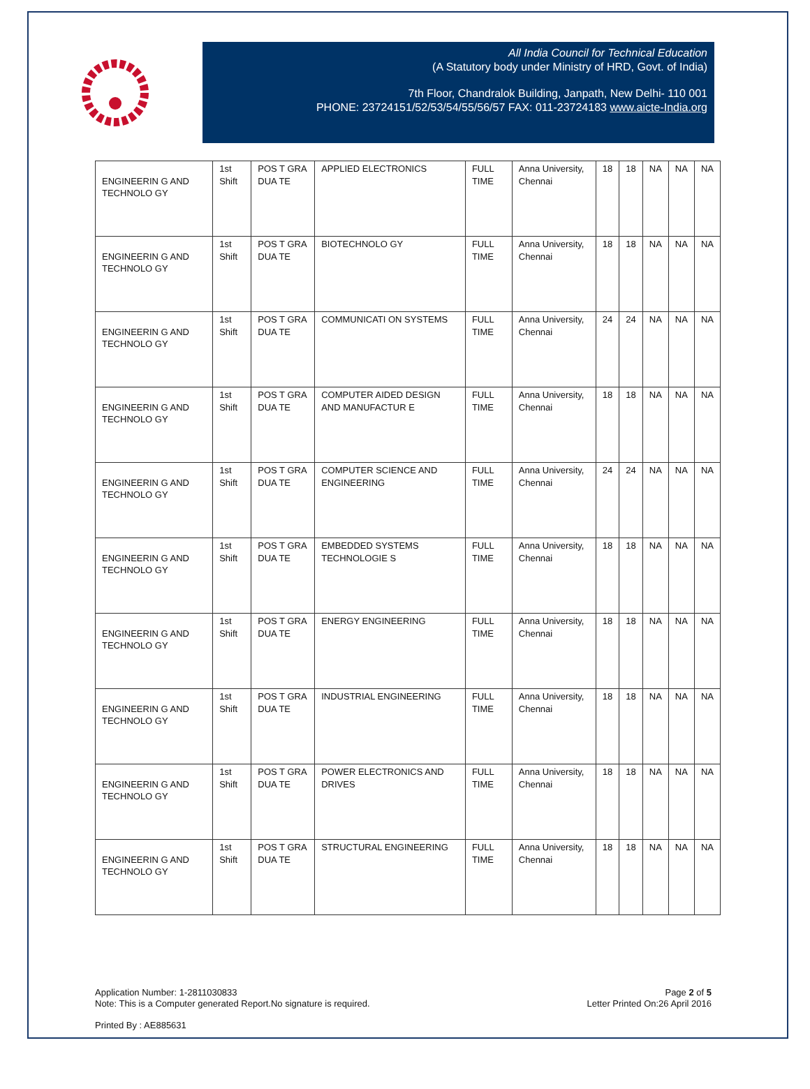All India Council for Technical Education
(A Statutory body under Ministry of HRD, Govt. of India)
7th Floor, Chandralok Building, Janpath, New Delhi- 110 001
PHONE: 23724151/52/53/54/55/56/57 FAX: 011-23724183 www.aicte-India.org
| ENGINEERIN G AND TECHNOLO GY | 1st Shift | POS T GRA DUA TE | APPLIED ELECTRONICS | FULL TIME | Anna University, Chennai | 18 | 18 | NA | NA | NA |
| ENGINEERIN G AND TECHNOLO GY | 1st Shift | POS T GRA DUA TE | BIOTECHNOLO GY | FULL TIME | Anna University, Chennai | 18 | 18 | NA | NA | NA |
| ENGINEERIN G AND TECHNOLO GY | 1st Shift | POS T GRA DUA TE | COMMUNICATI ON SYSTEMS | FULL TIME | Anna University, Chennai | 24 | 24 | NA | NA | NA |
| ENGINEERIN G AND TECHNOLO GY | 1st Shift | POS T GRA DUA TE | COMPUTER AIDED DESIGN AND MANUFACTUR E | FULL TIME | Anna University, Chennai | 18 | 18 | NA | NA | NA |
| ENGINEERIN G AND TECHNOLO GY | 1st Shift | POS T GRA DUA TE | COMPUTER SCIENCE AND ENGINEERING | FULL TIME | Anna University, Chennai | 24 | 24 | NA | NA | NA |
| ENGINEERIN G AND TECHNOLO GY | 1st Shift | POS T GRA DUA TE | EMBEDDED SYSTEMS TECHNOLOGIE S | FULL TIME | Anna University, Chennai | 18 | 18 | NA | NA | NA |
| ENGINEERIN G AND TECHNOLO GY | 1st Shift | POS T GRA DUA TE | ENERGY ENGINEERING | FULL TIME | Anna University, Chennai | 18 | 18 | NA | NA | NA |
| ENGINEERIN G AND TECHNOLO GY | 1st Shift | POS T GRA DUA TE | INDUSTRIAL ENGINEERING | FULL TIME | Anna University, Chennai | 18 | 18 | NA | NA | NA |
| ENGINEERIN G AND TECHNOLO GY | 1st Shift | POS T GRA DUA TE | POWER ELECTRONICS AND DRIVES | FULL TIME | Anna University, Chennai | 18 | 18 | NA | NA | NA |
| ENGINEERIN G AND TECHNOLO GY | 1st Shift | POS T GRA DUA TE | STRUCTURAL ENGINEERING | FULL TIME | Anna University, Chennai | 18 | 18 | NA | NA | NA |
Application Number: 1-2811030833
Note: This is a Computer generated Report.No signature is required.
Page 2 of 5
Letter Printed On:26 April 2016
Printed By : AE885631